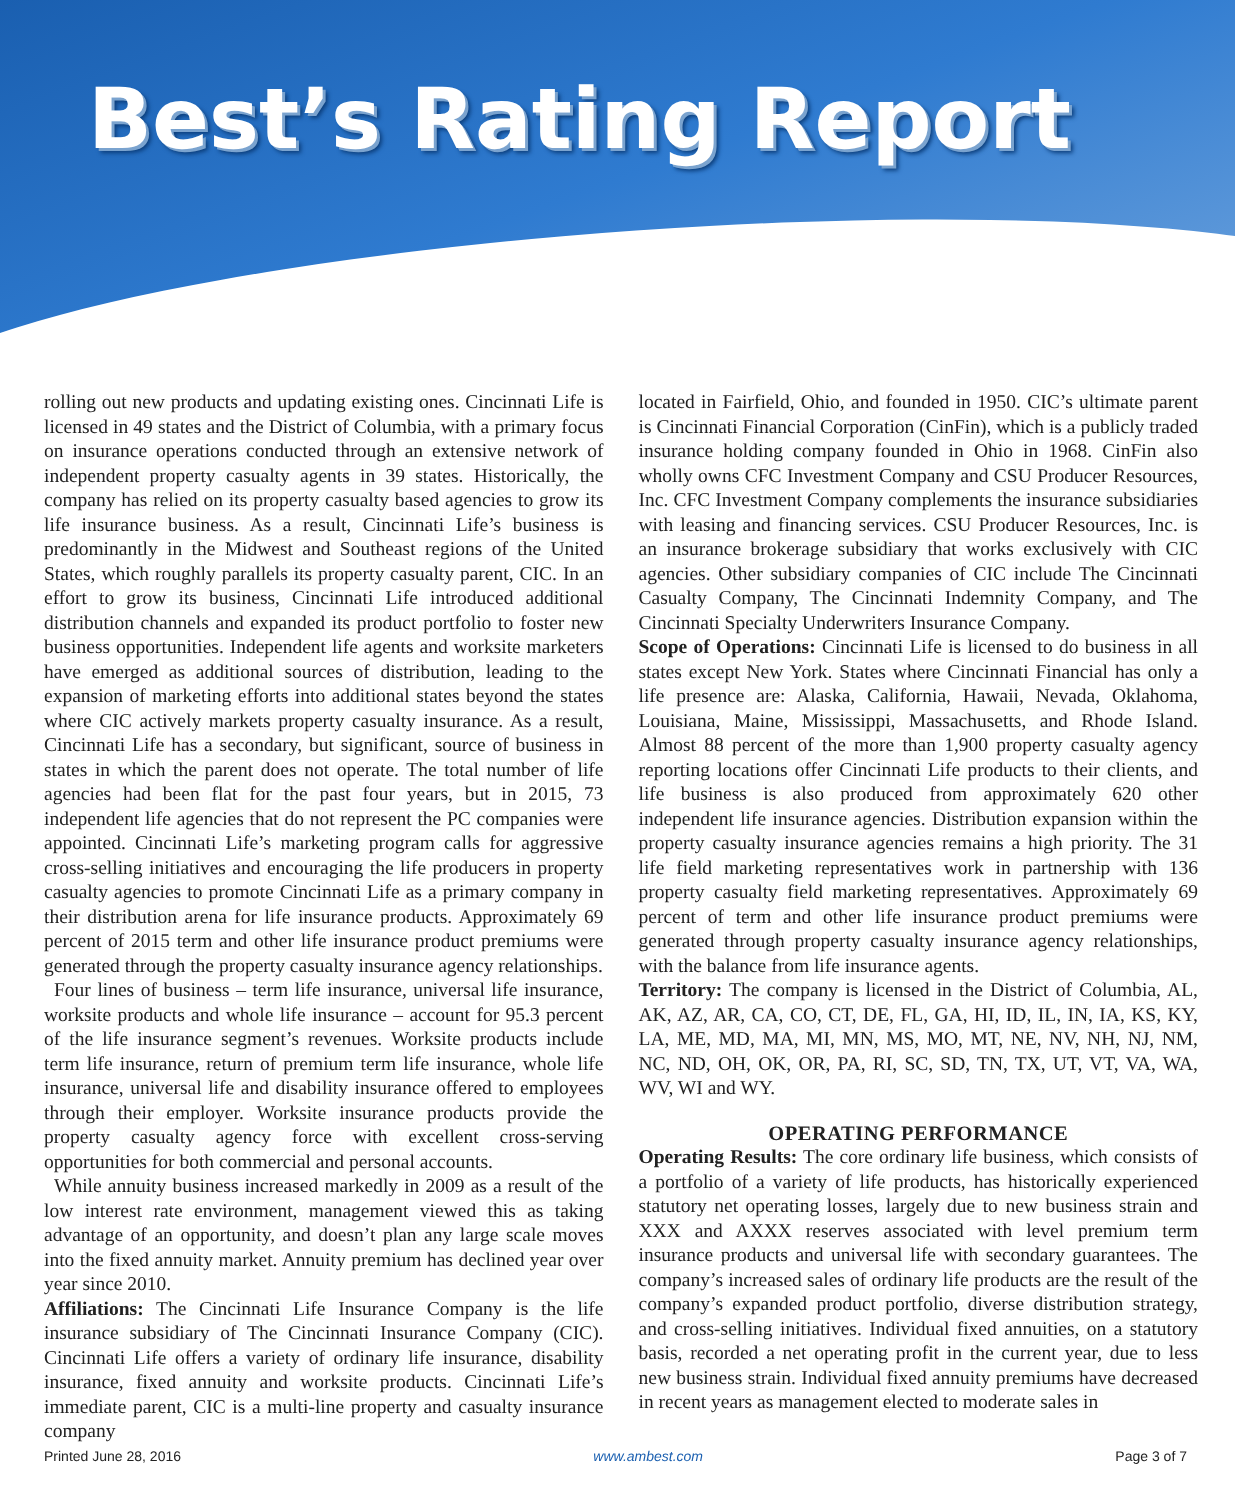Best’s Rating Report
rolling out new products and updating existing ones. Cincinnati Life is licensed in 49 states and the District of Columbia, with a primary focus on insurance operations conducted through an extensive network of independent property casualty agents in 39 states. Historically, the company has relied on its property casualty based agencies to grow its life insurance business. As a result, Cincinnati Life’s business is predominantly in the Midwest and Southeast regions of the United States, which roughly parallels its property casualty parent, CIC. In an effort to grow its business, Cincinnati Life introduced additional distribution channels and expanded its product portfolio to foster new business opportunities. Independent life agents and worksite marketers have emerged as additional sources of distribution, leading to the expansion of marketing efforts into additional states beyond the states where CIC actively markets property casualty insurance. As a result, Cincinnati Life has a secondary, but significant, source of business in states in which the parent does not operate. The total number of life agencies had been flat for the past four years, but in 2015, 73 independent life agencies that do not represent the PC companies were appointed. Cincinnati Life’s marketing program calls for aggressive cross-selling initiatives and encouraging the life producers in property casualty agencies to promote Cincinnati Life as a primary company in their distribution arena for life insurance products. Approximately 69 percent of 2015 term and other life insurance product premiums were generated through the property casualty insurance agency relationships.
Four lines of business – term life insurance, universal life insurance, worksite products and whole life insurance – account for 95.3 percent of the life insurance segment’s revenues. Worksite products include term life insurance, return of premium term life insurance, whole life insurance, universal life and disability insurance offered to employees through their employer. Worksite insurance products provide the property casualty agency force with excellent cross-serving opportunities for both commercial and personal accounts.
While annuity business increased markedly in 2009 as a result of the low interest rate environment, management viewed this as taking advantage of an opportunity, and doesn’t plan any large scale moves into the fixed annuity market. Annuity premium has declined year over year since 2010.
Affiliations: The Cincinnati Life Insurance Company is the life insurance subsidiary of The Cincinnati Insurance Company (CIC). Cincinnati Life offers a variety of ordinary life insurance, disability insurance, fixed annuity and worksite products. Cincinnati Life’s immediate parent, CIC is a multi-line property and casualty insurance company
located in Fairfield, Ohio, and founded in 1950. CIC’s ultimate parent is Cincinnati Financial Corporation (CinFin), which is a publicly traded insurance holding company founded in Ohio in 1968. CinFin also wholly owns CFC Investment Company and CSU Producer Resources, Inc. CFC Investment Company complements the insurance subsidiaries with leasing and financing services. CSU Producer Resources, Inc. is an insurance brokerage subsidiary that works exclusively with CIC agencies. Other subsidiary companies of CIC include The Cincinnati Casualty Company, The Cincinnati Indemnity Company, and The Cincinnati Specialty Underwriters Insurance Company.
Scope of Operations: Cincinnati Life is licensed to do business in all states except New York. States where Cincinnati Financial has only a life presence are: Alaska, California, Hawaii, Nevada, Oklahoma, Louisiana, Maine, Mississippi, Massachusetts, and Rhode Island. Almost 88 percent of the more than 1,900 property casualty agency reporting locations offer Cincinnati Life products to their clients, and life business is also produced from approximately 620 other independent life insurance agencies. Distribution expansion within the property casualty insurance agencies remains a high priority. The 31 life field marketing representatives work in partnership with 136 property casualty field marketing representatives. Approximately 69 percent of term and other life insurance product premiums were generated through property casualty insurance agency relationships, with the balance from life insurance agents.
Territory: The company is licensed in the District of Columbia, AL, AK, AZ, AR, CA, CO, CT, DE, FL, GA, HI, ID, IL, IN, IA, KS, KY, LA, ME, MD, MA, MI, MN, MS, MO, MT, NE, NV, NH, NJ, NM, NC, ND, OH, OK, OR, PA, RI, SC, SD, TN, TX, UT, VT, VA, WA, WV, WI and WY.
OPERATING PERFORMANCE
Operating Results: The core ordinary life business, which consists of a portfolio of a variety of life products, has historically experienced statutory net operating losses, largely due to new business strain and XXX and AXXX reserves associated with level premium term insurance products and universal life with secondary guarantees. The company’s increased sales of ordinary life products are the result of the company’s expanded product portfolio, diverse distribution strategy, and cross-selling initiatives. Individual fixed annuities, on a statutory basis, recorded a net operating profit in the current year, due to less new business strain. Individual fixed annuity premiums have decreased in recent years as management elected to moderate sales in
Printed June 28, 2016 www.ambest.com Page 3 of 7